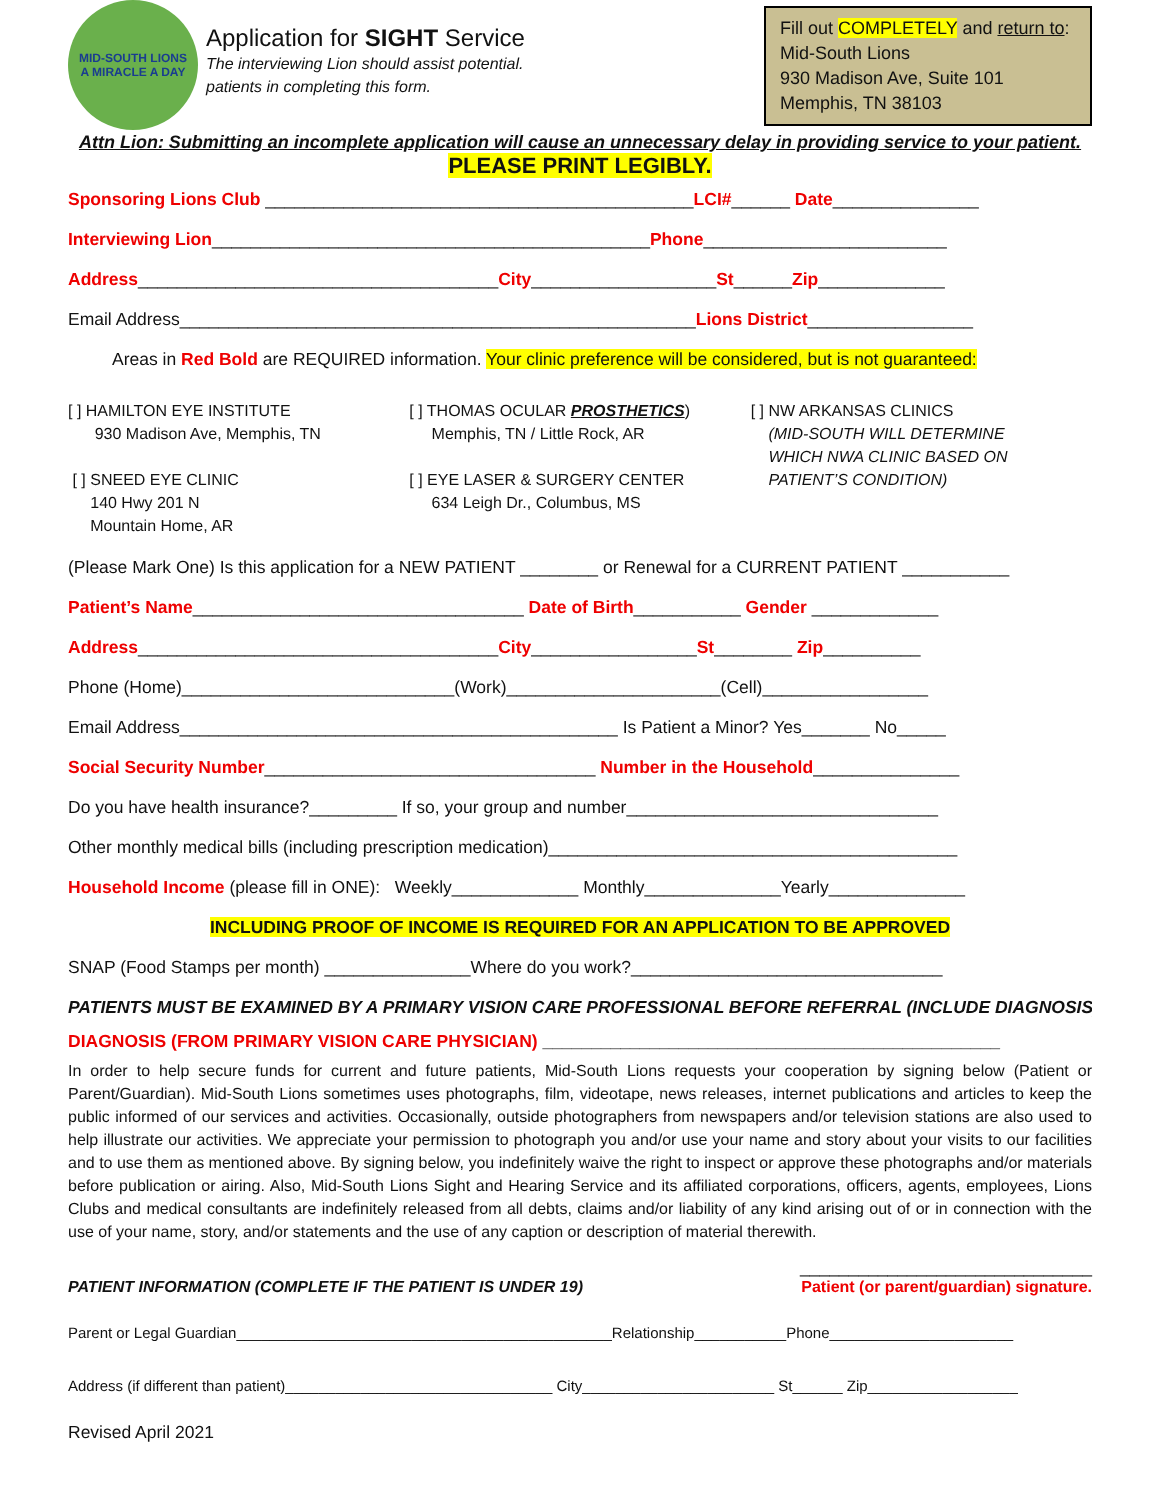MID-SOUTH LIONS
A MIRACLE A DAY
Application for SIGHT Service
The interviewing Lion should assist potential.
patients in completing this form.
Fill out COMPLETELY and return to:
Mid-South Lions
930 Madison Ave, Suite 101
Memphis, TN 38103
Attn Lion: Submitting an incomplete application will cause an unnecessary delay in providing service to your patient.
PLEASE PRINT LEGIBLY.
Sponsoring Lions Club ____________________________________________LCI#______ Date_______________
Interviewing Lion_____________________________________________Phone_________________________
Address_____________________________________City___________________St______Zip_____________
Email Address_____________________________________________________Lions District_________________
Areas in Red Bold are REQUIRED information. Your clinic preference will be considered, but is not guaranteed:
[ ] HAMILTON EYE INSTITUTE
930 Madison Ave, Memphis, TN
[ ] SNEED EYE CLINIC
140 Hwy 201 N
Mountain Home, AR
[ ] THOMAS OCULAR PROSTHETICS)
Memphis, TN / Little Rock, AR
[ ] EYE LASER & SURGERY CENTER
634 Leigh Dr., Columbus, MS
[ ] NW ARKANSAS CLINICS
(MID-SOUTH WILL DETERMINE
WHICH NWA CLINIC BASED ON
PATIENT’S CONDITION)
(Please Mark One) Is this application for a NEW PATIENT ________ or Renewal for a CURRENT PATIENT ___________
Patient’s Name__________________________________ Date of Birth___________ Gender _____________
Address_____________________________________City_________________St________ Zip__________
Phone (Home)____________________________(Work)______________________(Cell)_________________
Email Address_____________________________________________ Is Patient a Minor? Yes_______ No_____
Social Security Number__________________________________ Number in the Household_______________
Do you have health insurance?_________ If so, your group and number________________________________
Other monthly medical bills (including prescription medication)__________________________________________
Household Income (please fill in ONE): Weekly_____________ Monthly______________Yearly______________
INCLUDING PROOF OF INCOME IS REQUIRED FOR AN APPLICATION TO BE APPROVED
SNAP (Food Stamps per month) _______________Where do you work?________________________________
PATIENTS MUST BE EXAMINED BY A PRIMARY VISION CARE PROFESSIONAL BEFORE REFERRAL (INCLUDE DIAGNOSIS)
DIAGNOSIS (FROM PRIMARY VISION CARE PHYSICIAN) _______________________________________________
In order to help secure funds for current and future patients, Mid-South Lions requests your cooperation by signing below (Patient or Parent/Guardian). Mid-South Lions sometimes uses photographs, film, videotape, news releases, internet publications and articles to keep the public informed of our services and activities. Occasionally, outside photographers from newspapers and/or television stations are also used to help illustrate our activities. We appreciate your permission to photograph you and/or use your name and story about your visits to our facilities and to use them as mentioned above. By signing below, you indefinitely waive the right to inspect or approve these photographs and/or materials before publication or airing. Also, Mid-South Lions Sight and Hearing Service and its affiliated corporations, officers, agents, employees, Lions Clubs and medical consultants are indefinitely released from all debts, claims and/or liability of any kind arising out of or in connection with the use of your name, story, and/or statements and the use of any caption or description of material therewith.
______________________________
PATIENT INFORMATION (COMPLETE IF THE PATIENT IS UNDER 19) Patient (or parent/guardian) signature.
Parent or Legal Guardian_____________________________________________Relationship___________Phone______________________
Address (if different than patient)________________________________ City_______________________ St______ Zip__________________
Revised April 2021